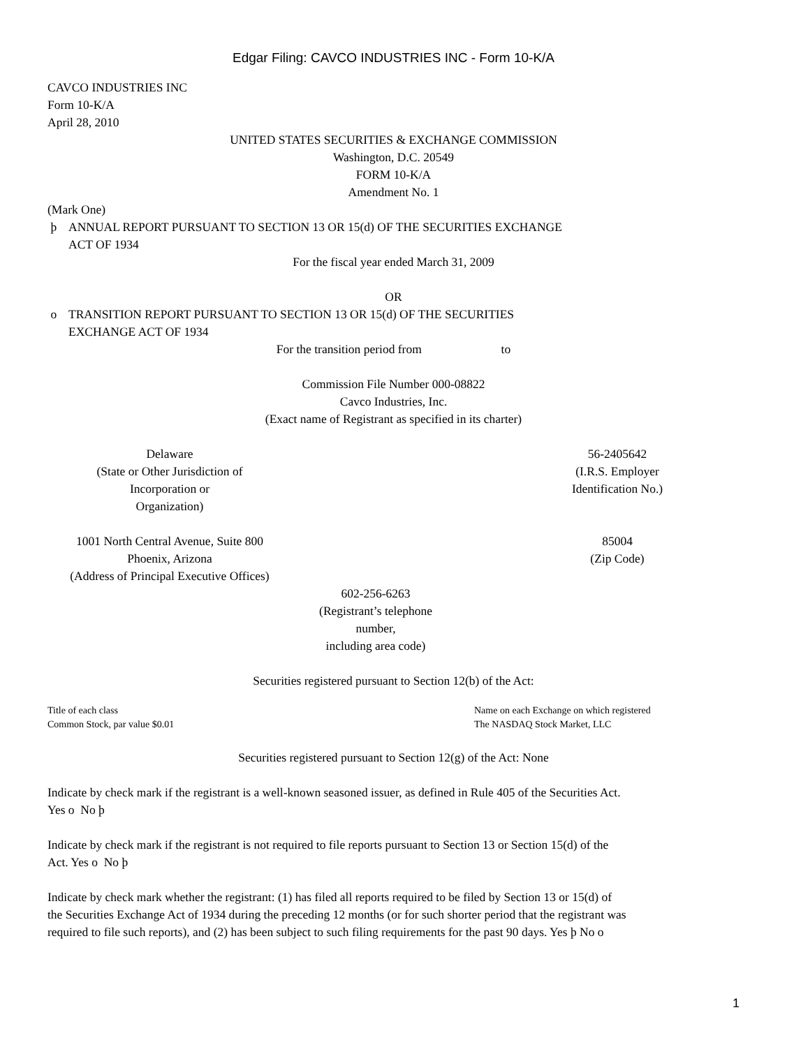Edgar Filing: CAVCO INDUSTRIES INC - Form 10-K/A
CAVCO INDUSTRIES INC
Form 10-K/A
April 28, 2010
UNITED STATES SECURITIES & EXCHANGE COMMISSION
Washington, D.C. 20549
FORM 10-K/A
Amendment No. 1
(Mark One)
þ ANNUAL REPORT PURSUANT TO SECTION 13 OR 15(d) OF THE SECURITIES EXCHANGE
ACT OF 1934
For the fiscal year ended March 31, 2009
OR
o TRANSITION REPORT PURSUANT TO SECTION 13 OR 15(d) OF THE SECURITIES
EXCHANGE ACT OF 1934
For the transition period from to
Commission File Number 000-08822
Cavco Industries, Inc.
(Exact name of Registrant as specified in its charter)
| Delaware (State or Other Jurisdiction of Incorporation or Organization) | | 56-2405642 (I.R.S. Employer Identification No.) |
| 1001 North Central Avenue, Suite 800 Phoenix, Arizona (Address of Principal Executive Offices) | | 85004 (Zip Code) |
602-256-6263
(Registrant’s telephone
number,
including area code)
Securities registered pursuant to Section 12(b) of the Act:
| Title of each class | Name on each Exchange on which registered |
| Common Stock, par value $0.01 | The NASDAQ Stock Market, LLC |
Securities registered pursuant to Section 12(g) of the Act: None
Indicate by check mark if the registrant is a well-known seasoned issuer, as defined in Rule 405 of the Securities Act.
Yes o No þ
Indicate by check mark if the registrant is not required to file reports pursuant to Section 13 or Section 15(d) of the
Act. Yes o No þ
Indicate by check mark whether the registrant: (1) has filed all reports required to be filed by Section 13 or 15(d) of
the Securities Exchange Act of 1934 during the preceding 12 months (or for such shorter period that the registrant was
required to file such reports), and (2) has been subject to such filing requirements for the past 90 days. Yes þ No o
1